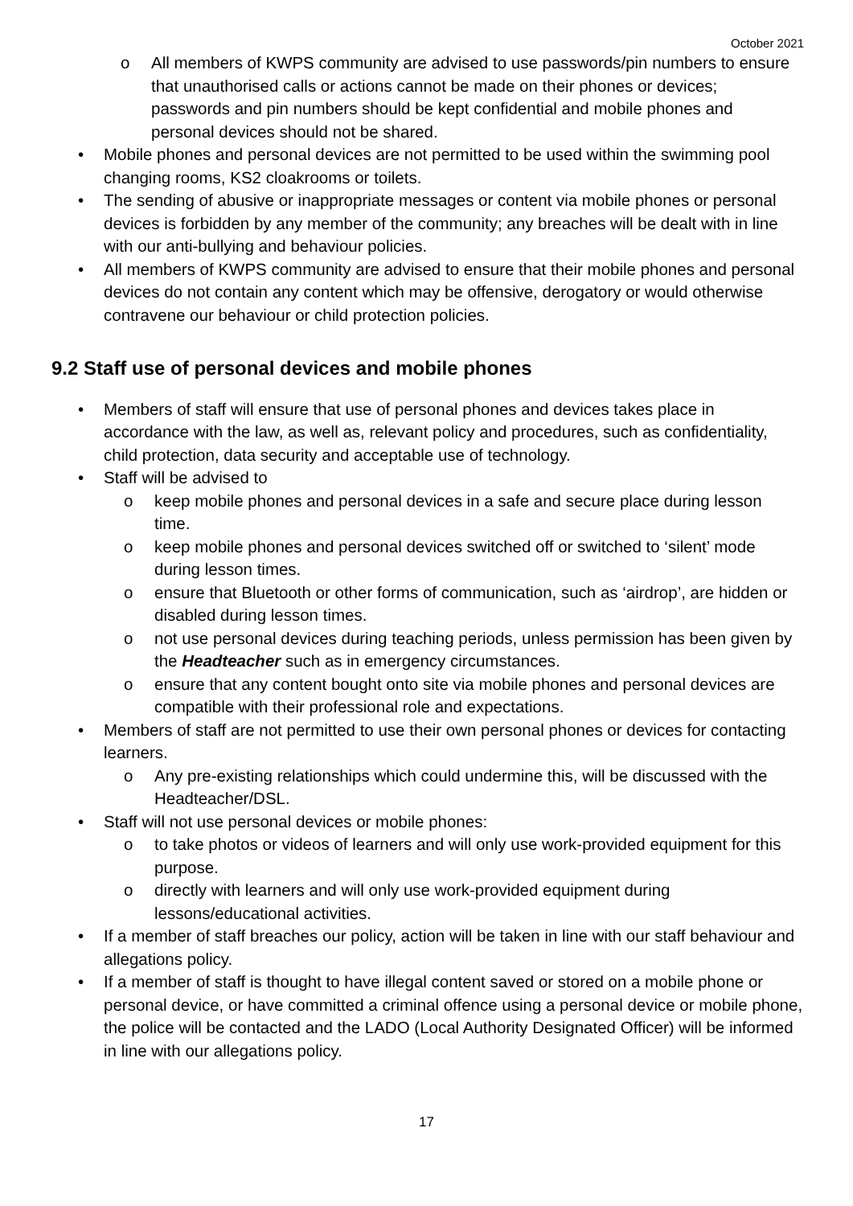October 2021
o All members of KWPS community are advised to use passwords/pin numbers to ensure that unauthorised calls or actions cannot be made on their phones or devices; passwords and pin numbers should be kept confidential and mobile phones and personal devices should not be shared.
• Mobile phones and personal devices are not permitted to be used within the swimming pool changing rooms, KS2 cloakrooms or toilets.
• The sending of abusive or inappropriate messages or content via mobile phones or personal devices is forbidden by any member of the community; any breaches will be dealt with in line with our anti-bullying and behaviour policies.
• All members of KWPS community are advised to ensure that their mobile phones and personal devices do not contain any content which may be offensive, derogatory or would otherwise contravene our behaviour or child protection policies.
9.2 Staff use of personal devices and mobile phones
• Members of staff will ensure that use of personal phones and devices takes place in accordance with the law, as well as, relevant policy and procedures, such as confidentiality, child protection, data security and acceptable use of technology.
• Staff will be advised to
o keep mobile phones and personal devices in a safe and secure place during lesson time.
o keep mobile phones and personal devices switched off or switched to ‘silent’ mode during lesson times.
o ensure that Bluetooth or other forms of communication, such as ‘airdrop’, are hidden or disabled during lesson times.
o not use personal devices during teaching periods, unless permission has been given by the Headteacher such as in emergency circumstances.
o ensure that any content bought onto site via mobile phones and personal devices are compatible with their professional role and expectations.
• Members of staff are not permitted to use their own personal phones or devices for contacting learners.
o Any pre-existing relationships which could undermine this, will be discussed with the Headteacher/DSL.
• Staff will not use personal devices or mobile phones:
o to take photos or videos of learners and will only use work-provided equipment for this purpose.
o directly with learners and will only use work-provided equipment during lessons/educational activities.
• If a member of staff breaches our policy, action will be taken in line with our staff behaviour and allegations policy.
• If a member of staff is thought to have illegal content saved or stored on a mobile phone or personal device, or have committed a criminal offence using a personal device or mobile phone, the police will be contacted and the LADO (Local Authority Designated Officer) will be informed in line with our allegations policy.
17